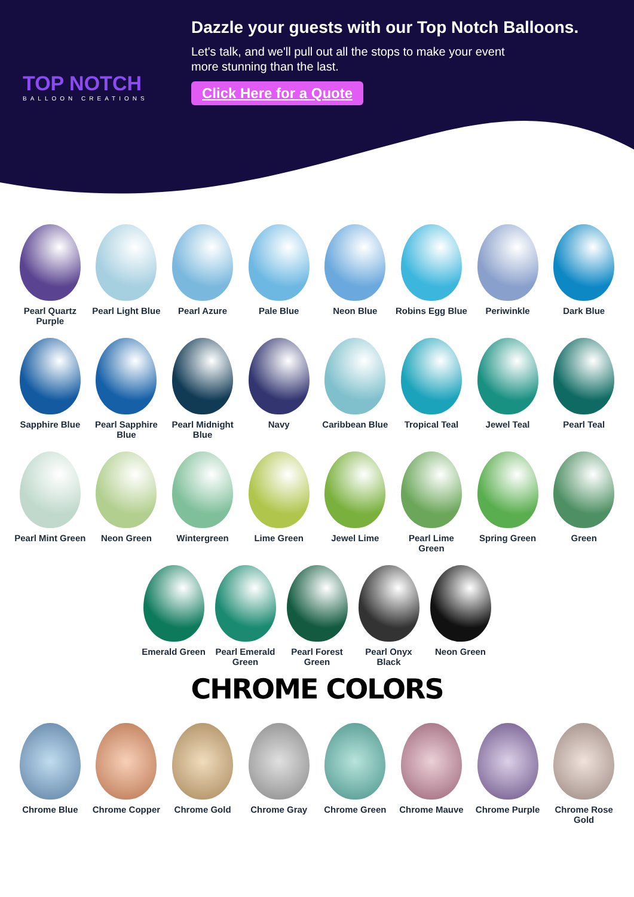TOP NOTCH
BALLOON CREATIONS
Dazzle your guests with our Top Notch Balloons.
Let's talk, and we'll pull out all the stops to make your event
more stunning than the last.
Click Here for a Quote
Pearl Quartz Purple
Pearl Light Blue
Pearl Azure Pale Blue Neon Blue Robins Egg Blue
Periwinkle Dark Blue
Sapphire Blue Pearl Sapphire Blue
Pearl Midnight Blue
Navy Caribbean Blue
Tropical Teal Jewel Teal Pearl Teal
Pearl Mint Green
Neon Green Wintergreen Lime Green Jewel Lime Pearl Lime Green
Spring Green Green
Emerald Green Pearl Emerald Green
Pearl Forest Green
Pearl Onyx Black
Neon Green
CHROME COLORS
Chrome Blue Chrome Copper Chrome Gold Chrome Gray Chrome Green Chrome Mauve Chrome Purple Chrome Rose Gold